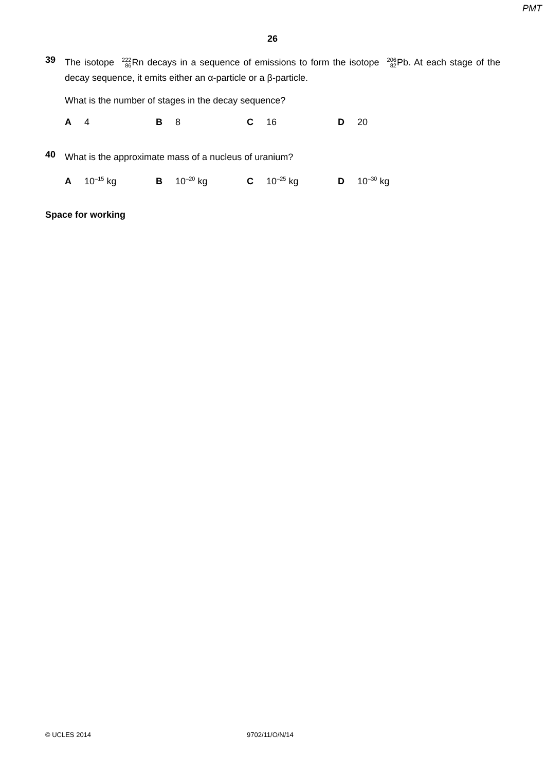PMT
26
39
The isotope 222 86 Rn decays in a sequence of emissions to form the isotope 206 82 Pb. At each stage of the decay sequence, it emits either an α-particle or a β-particle.
What is the number of stages in the decay sequence?
A 4 B 8 C 16 D 20
40
What is the approximate mass of a nucleus of uranium?
A 10<sup>–15</sup> kg B 10<sup>–20</sup> kg C 10<sup>–25</sup> kg D 10<sup>–30</sup> kg
Space for working
© UCLES 2014 9702/11/O/N/14